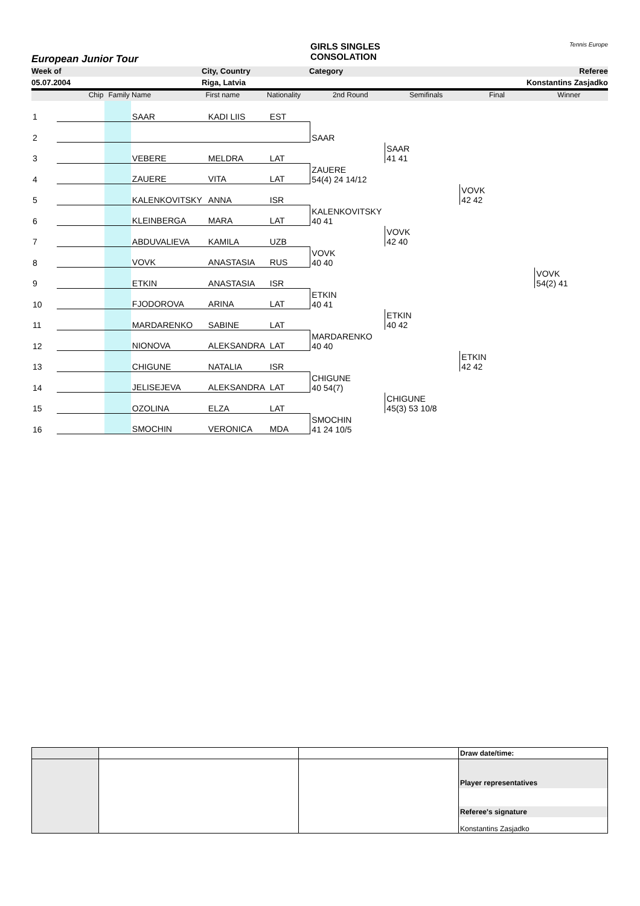European Junior Tour
GIRLS SINGLES
CONSOLATION
Tennis Europe
Week of City, Country Category Referee
05.07.2004 Riga, Latvia Konstantins Zasjadko
Chip Family Name First name Nationality 2nd Round Semifinals Final Winner
| 1 | | | SAAR | KADI LIIS | EST | | | | |
| 2 | | | | | | SAAR | | | |
| 3 | | | VEBERE | MELDRA | LAT | | SAAR 41 41 | | |
| 4 | | | ZAUERE | VITA | LAT | ZAUERE 54(4) 24 14/12 | | | |
| 5 | | | KALENKOVITSKY | ANNA | ISR | | | VOVK 42 42 | |
| 6 | | | KLEINBERGA | MARA | LAT | KALENKOVITSKY 40 41 | | | |
| 7 | | | ABDUVALIEVA | KAMILA | UZB | | VOVK 42 40 | | |
| 8 | | | VOVK | ANASTASIA | RUS | VOVK 40 40 | | | |
| 9 | | | ETKIN | ANASTASIA | ISR | | | | VOVK 54(2) 41 |
| 10 | | | FJODOROVA | ARINA | LAT | ETKIN 40 41 | | | |
| 11 | | | MARDARENKO | SABINE | LAT | | ETKIN 40 42 | | |
| 12 | | | NIONOVA | ALEKSANDRA | LAT | MARDARENKO 40 40 | | | |
| 13 | | | CHIGUNE | NATALIA | ISR | | | ETKIN 42 42 | |
| 14 | | | JELISEJEVA | ALEKSANDRA | LAT | CHIGUNE 40 54(7) | | | |
| 15 | | | OZOLINA | ELZA | LAT | | CHIGUNE 45(3) 53 10/8 | | |
| 16 | | | SMOCHIN | VERONICA | MDA | SMOCHIN 41 24 10/5 | | | |
| | | | Draw date/time: |
| | | | Player representatives Referee's signature Konstantins Zasjadko |